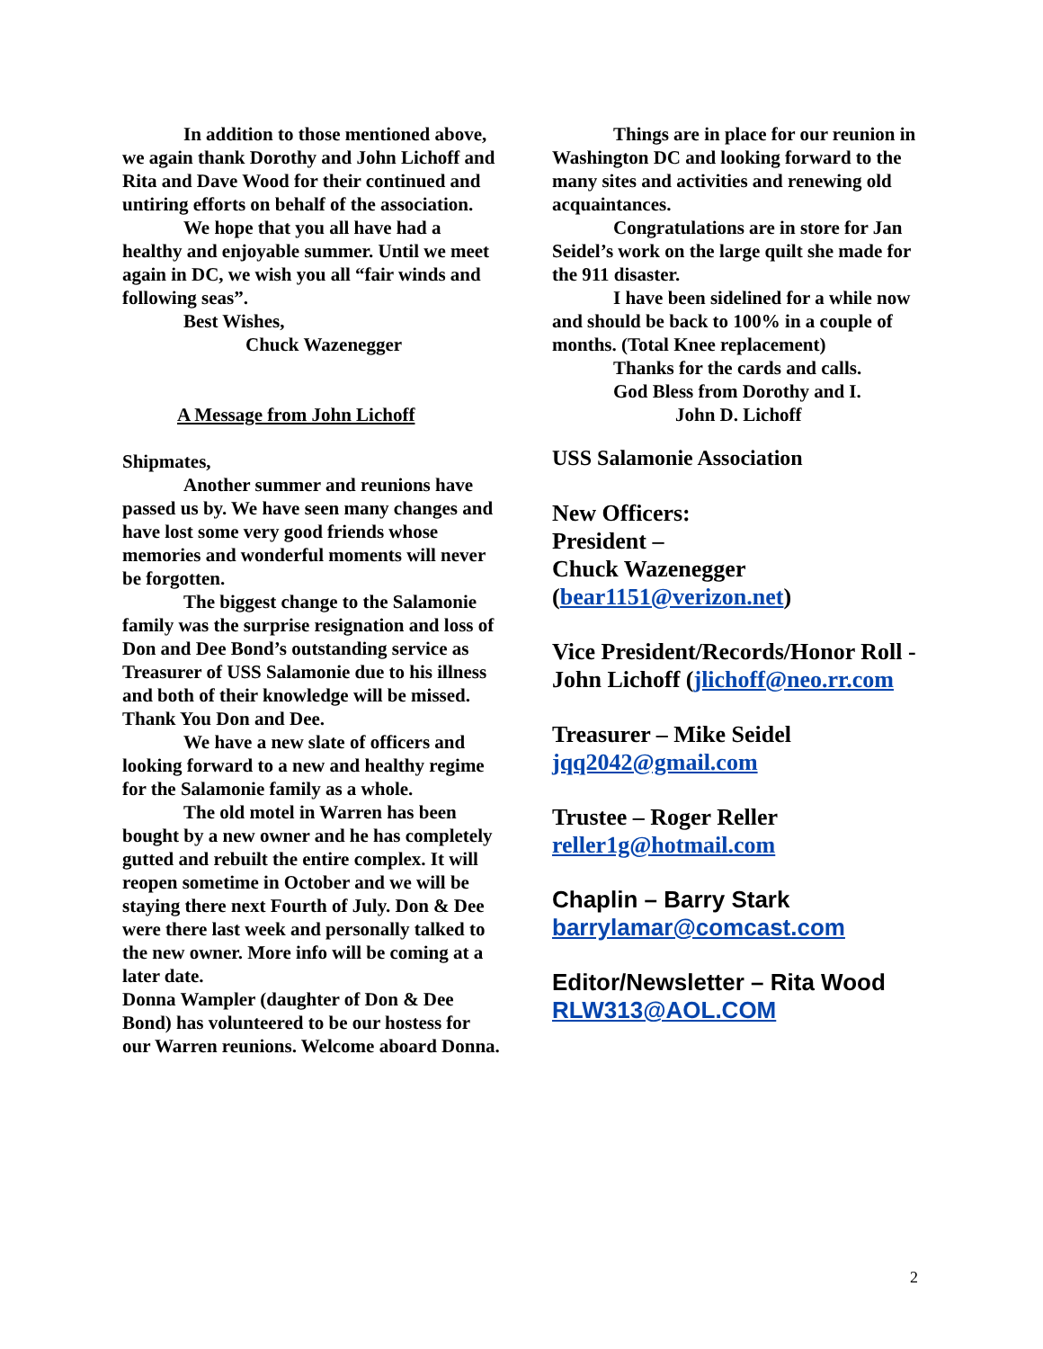In addition to those mentioned above, we again thank Dorothy and John Lichoff and Rita and Dave Wood for their continued and untiring efforts on behalf of the association.
We hope that you all have had a healthy and enjoyable summer. Until we meet again in DC, we wish you all “fair winds and following seas”.
Best Wishes,
Chuck Wazenegger
A Message from John Lichoff
Shipmates,
Another summer and reunions have passed us by. We have seen many changes and have lost some very good friends whose memories and wonderful moments will never be forgotten.
The biggest change to the Salamonie family was the surprise resignation and loss of Don and Dee Bond’s outstanding service as Treasurer of USS Salamonie due to his illness and both of their knowledge will be missed. Thank You Don and Dee.
We have a new slate of officers and looking forward to a new and healthy regime for the Salamonie family as a whole.
The old motel in Warren has been bought by a new owner and he has completely gutted and rebuilt the entire complex. It will reopen sometime in October and we will be staying there next Fourth of July. Don & Dee were there last week and personally talked to the new owner. More info will be coming at a later date.
Donna Wampler (daughter of Don & Dee Bond) has volunteered to be our hostess for our Warren reunions. Welcome aboard Donna.
Things are in place for our reunion in Washington DC and looking forward to the many sites and activities and renewing old acquaintances.
Congratulations are in store for Jan Seidel’s work on the large quilt she made for the 911 disaster.
I have been sidelined for a while now and should be back to 100% in a couple of months. (Total Knee replacement)
Thanks for the cards and calls.
God Bless from Dorothy and I.
John D. Lichoff
USS Salamonie Association
New Officers:
President –
Chuck Wazenegger
(bear1151@verizon.net)
Vice President/Records/Honor Roll - John Lichoff (jlichoff@neo.rr.com
Treasurer – Mike Seidel
jqq2042@gmail.com
Trustee – Roger Reller
reller1g@hotmail.com
Chaplin – Barry Stark
barrylamar@comcast.com
Editor/Newsletter – Rita Wood
RLW313@AOL.COM
2